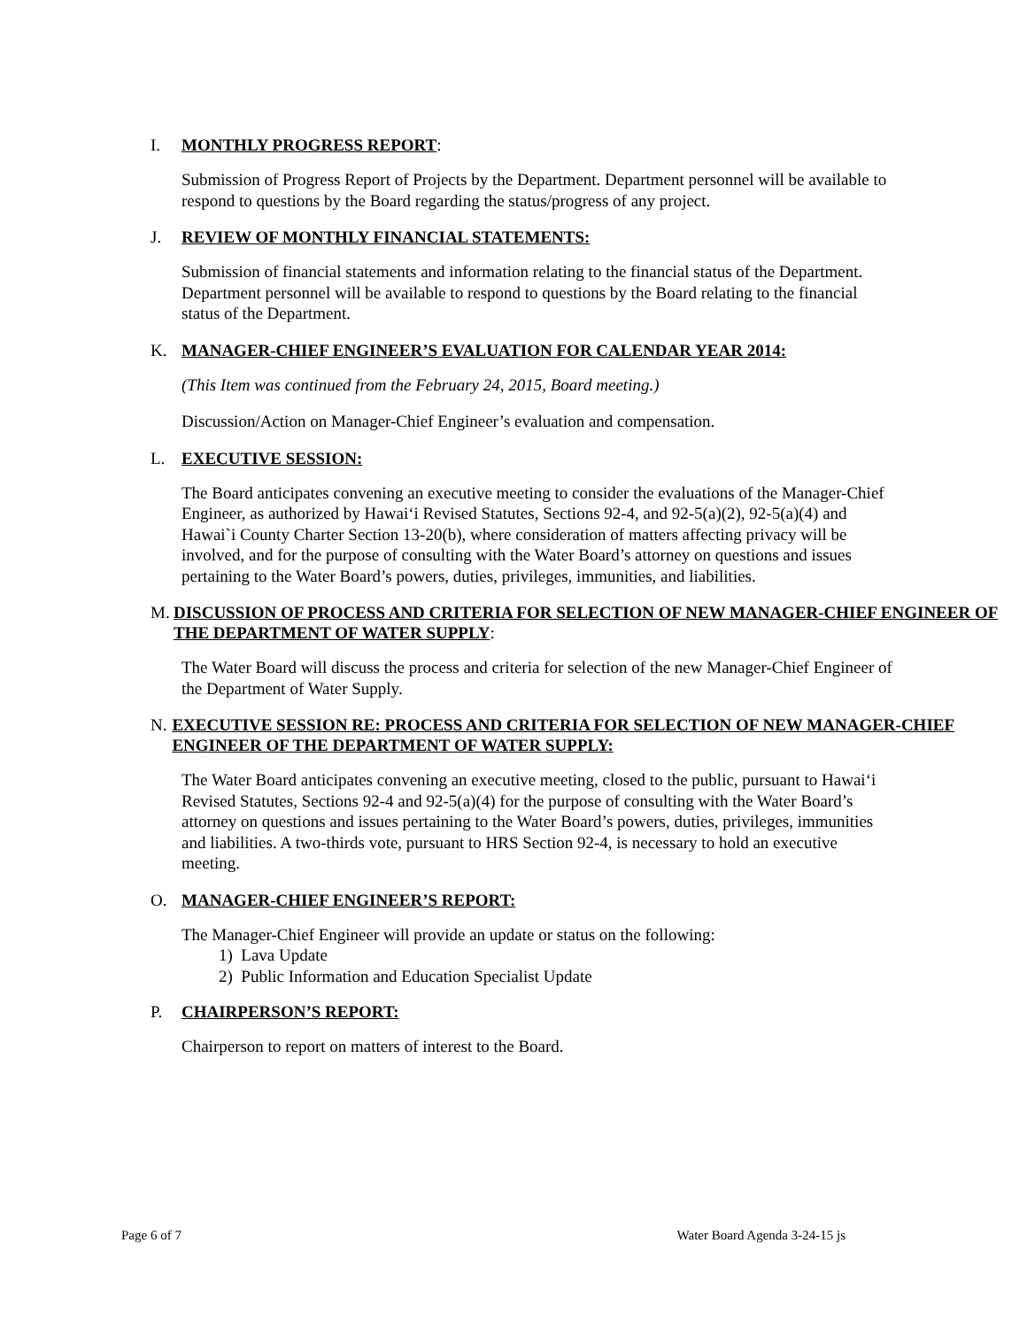I. MONTHLY PROGRESS REPORT:
Submission of Progress Report of Projects by the Department. Department personnel will be available to respond to questions by the Board regarding the status/progress of any project.
J. REVIEW OF MONTHLY FINANCIAL STATEMENTS:
Submission of financial statements and information relating to the financial status of the Department. Department personnel will be available to respond to questions by the Board relating to the financial status of the Department.
K. MANAGER-CHIEF ENGINEER’S EVALUATION FOR CALENDAR YEAR 2014:
(This Item was continued from the February 24, 2015, Board meeting.)
Discussion/Action on Manager-Chief Engineer’s evaluation and compensation.
L. EXECUTIVE SESSION:
The Board anticipates convening an executive meeting to consider the evaluations of the Manager-Chief Engineer, as authorized by Hawai‘i Revised Statutes, Sections 92-4, and 92-5(a)(2), 92-5(a)(4) and Hawai`i County Charter Section 13-20(b), where consideration of matters affecting privacy will be involved, and for the purpose of consulting with the Water Board’s attorney on questions and issues pertaining to the Water Board’s powers, duties, privileges, immunities, and liabilities.
M. DISCUSSION OF PROCESS AND CRITERIA FOR SELECTION OF NEW MANAGER-CHIEF ENGINEER OF THE DEPARTMENT OF WATER SUPPLY:
The Water Board will discuss the process and criteria for selection of the new Manager-Chief Engineer of the Department of Water Supply.
N. EXECUTIVE SESSION RE: PROCESS AND CRITERIA FOR SELECTION OF NEW MANAGER-CHIEF ENGINEER OF THE DEPARTMENT OF WATER SUPPLY:
The Water Board anticipates convening an executive meeting, closed to the public, pursuant to Hawai‘i Revised Statutes, Sections 92-4 and 92-5(a)(4) for the purpose of consulting with the Water Board’s attorney on questions and issues pertaining to the Water Board’s powers, duties, privileges, immunities and liabilities. A two-thirds vote, pursuant to HRS Section 92-4, is necessary to hold an executive meeting.
O. MANAGER-CHIEF ENGINEER’S REPORT:
The Manager-Chief Engineer will provide an update or status on the following:
1) Lava Update
2) Public Information and Education Specialist Update
P. CHAIRPERSON’S REPORT:
Chairperson to report on matters of interest to the Board.
Page 6 of 7 Water Board Agenda 3-24-15 js